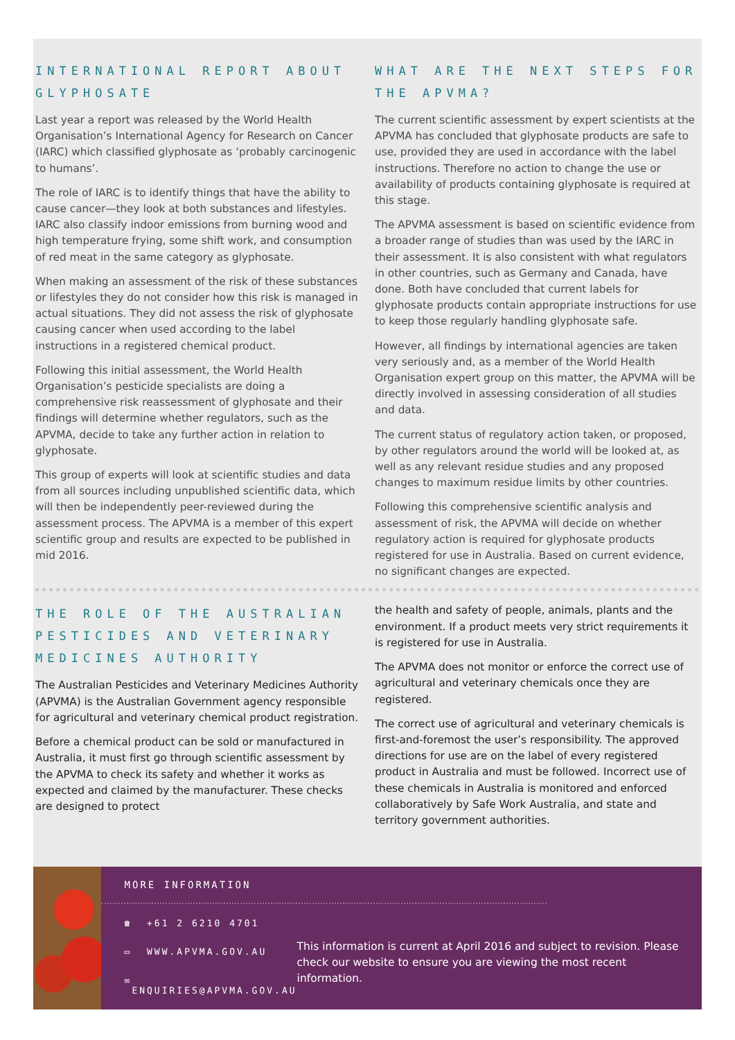INTERNATIONAL REPORT ABOUT GLYPHOSATE
Last year a report was released by the World Health Organisation’s International Agency for Research on Cancer (IARC) which classified glyphosate as ‘probably carcinogenic to humans’.
The role of IARC is to identify things that have the ability to cause cancer—they look at both substances and lifestyles. IARC also classify indoor emissions from burning wood and high temperature frying, some shift work, and consumption of red meat in the same category as glyphosate.
When making an assessment of the risk of these substances or lifestyles they do not consider how this risk is managed in actual situations. They did not assess the risk of glyphosate causing cancer when used according to the label instructions in a registered chemical product.
Following this initial assessment, the World Health Organisation’s pesticide specialists are doing a comprehensive risk reassessment of glyphosate and their findings will determine whether regulators, such as the APVMA, decide to take any further action in relation to glyphosate.
This group of experts will look at scientific studies and data from all sources including unpublished scientific data, which will then be independently peer-reviewed during the assessment process. The APVMA is a member of this expert scientific group and results are expected to be published in mid 2016.
WHAT ARE THE NEXT STEPS FOR THE APVMA?
The current scientific assessment by expert scientists at the APVMA has concluded that glyphosate products are safe to use, provided they are used in accordance with the label instructions. Therefore no action to change the use or availability of products containing glyphosate is required at this stage.
The APVMA assessment is based on scientific evidence from a broader range of studies than was used by the IARC in their assessment. It is also consistent with what regulators in other countries, such as Germany and Canada, have done. Both have concluded that current labels for glyphosate products contain appropriate instructions for use to keep those regularly handling glyphosate safe.
However, all findings by international agencies are taken very seriously and, as a member of the World Health Organisation expert group on this matter, the APVMA will be directly involved in assessing consideration of all studies and data.
The current status of regulatory action taken, or proposed, by other regulators around the world will be looked at, as well as any relevant residue studies and any proposed changes to maximum residue limits by other countries.
Following this comprehensive scientific analysis and assessment of risk, the APVMA will decide on whether regulatory action is required for glyphosate products registered for use in Australia. Based on current evidence, no significant changes are expected.
THE ROLE OF THE AUSTRALIAN PESTICIDES AND VETERINARY MEDICINES AUTHORITY
The Australian Pesticides and Veterinary Medicines Authority (APVMA) is the Australian Government agency responsible for agricultural and veterinary chemical product registration.
Before a chemical product can be sold or manufactured in Australia, it must first go through scientific assessment by the APVMA to check its safety and whether it works as expected and claimed by the manufacturer. These checks are designed to protect
the health and safety of people, animals, plants and the environment. If a product meets very strict requirements it is registered for use in Australia.
The APVMA does not monitor or enforce the correct use of agricultural and veterinary chemicals once they are registered.
The correct use of agricultural and veterinary chemicals is first-and-foremost the user’s responsibility. The approved directions for use are on the label of every registered product in Australia and must be followed. Incorrect use of these chemicals in Australia is monitored and enforced collaboratively by Safe Work Australia, and state and territory government authorities.
MORE INFORMATION
☎ +61 2 6210 4701
▭ WWW.APVMA.GOV.AU
✉ ENQUIRIES@APVMA.GOV.AU
This information is current at April 2016 and subject to revision. Please check our website to ensure you are viewing the most recent information.